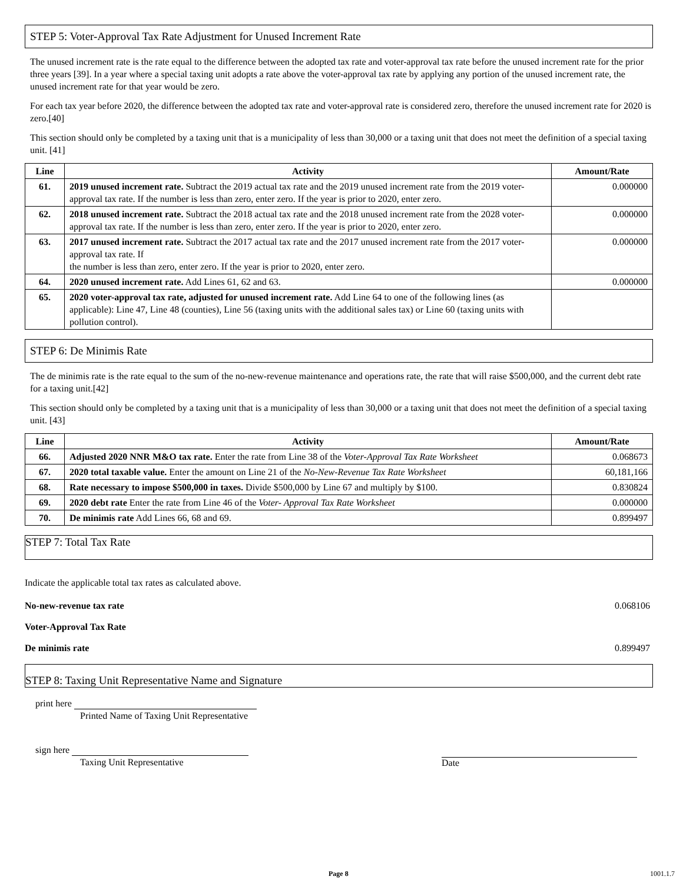STEP 5: Voter-Approval Tax Rate Adjustment for Unused Increment Rate
The unused increment rate is the rate equal to the difference between the adopted tax rate and voter-approval tax rate before the unused increment rate for the prior three years [39]. In a year where a special taxing unit adopts a rate above the voter-approval tax rate by applying any portion of the unused increment rate, the unused increment rate for that year would be zero.
For each tax year before 2020, the difference between the adopted tax rate and voter-approval rate is considered zero, therefore the unused increment rate for 2020 is zero.[40]
This section should only be completed by a taxing unit that is a municipality of less than 30,000 or a taxing unit that does not meet the definition of a special taxing unit. [41]
| Line | Activity | Amount/Rate |
| --- | --- | --- |
| 61. | 2019 unused increment rate. Subtract the 2019 actual tax rate and the 2019 unused increment rate from the 2019 voter-approval tax rate. If the number is less than zero, enter zero. If the year is prior to 2020, enter zero. | 0.000000 |
| 62. | 2018 unused increment rate. Subtract the 2018 actual tax rate and the 2018 unused increment rate from the 2028 voter-approval tax rate. If the number is less than zero, enter zero. If the year is prior to 2020, enter zero. | 0.000000 |
| 63. | 2017 unused increment rate. Subtract the 2017 actual tax rate and the 2017 unused increment rate from the 2017 voter-approval tax rate. If the number is less than zero, enter zero. If the year is prior to 2020, enter zero. | 0.000000 |
| 64. | 2020 unused increment rate. Add Lines 61, 62 and 63. | 0.000000 |
| 65. | 2020 voter-approval tax rate, adjusted for unused increment rate. Add Line 64 to one of the following lines (as applicable): Line 47, Line 48 (counties), Line 56 (taxing units with the additional sales tax) or Line 60 (taxing units with pollution control). | |
STEP 6: De Minimis Rate
The de minimis rate is the rate equal to the sum of the no-new-revenue maintenance and operations rate, the rate that will raise $500,000, and the current debt rate for a taxing unit.[42]
This section should only be completed by a taxing unit that is a municipality of less than 30,000 or a taxing unit that does not meet the definition of a special taxing unit. [43]
| Line | Activity | Amount/Rate |
| --- | --- | --- |
| 66. | Adjusted 2020 NNR M&O tax rate. Enter the rate from Line 38 of the Voter-Approval Tax Rate Worksheet | 0.068673 |
| 67. | 2020 total taxable value. Enter the amount on Line 21 of the No-New-Revenue Tax Rate Worksheet | 60,181,166 |
| 68. | Rate necessary to impose $500,000 in taxes. Divide $500,000 by Line 67 and multiply by $100. | 0.830824 |
| 69. | 2020 debt rate Enter the rate from Line 46 of the Voter- Approval Tax Rate Worksheet | 0.000000 |
| 70. | De minimis rate Add Lines 66, 68 and 69. | 0.899497 |
STEP 7: Total Tax Rate
Indicate the applicable total tax rates as calculated above.
No-new-revenue tax rate 0.068106
Voter-Approval Tax Rate
De minimis rate 0.899497
STEP 8: Taxing Unit Representative Name and Signature
print here
Printed Name of Taxing Unit Representative
sign here
Taxing Unit Representative Date
Page 8 1001.1.7